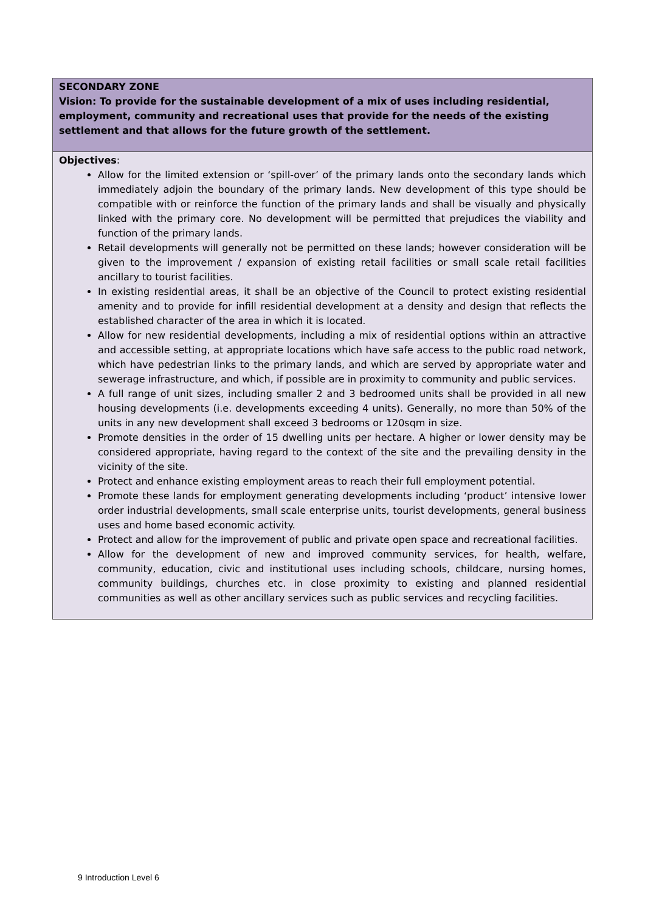| SECONDARY ZONE Vision: To provide for the sustainable development of a mix of uses including residential, employment, community and recreational uses that provide for the needs of the existing settlement and that allows for the future growth of the settlement. |
| Objectives : Allow for the limited extension or ‘spill-over’ of the primary lands onto the secondary lands which immediately adjoin the boundary of the primary lands. New development of this type should be compatible with or reinforce the function of the primary lands and shall be visually and physically linked with the primary core. No development will be permitted that prejudices the viability and function of the primary lands. Retail developments will generally not be permitted on these lands; however consideration will be given to the improvement / expansion of existing retail facilities or small scale retail facilities ancillary to tourist facilities. In existing residential areas, it shall be an objective of the Council to protect existing residential amenity and to provide for infill residential development at a density and design that reflects the established character of the area in which it is located. Allow for new residential developments, including a mix of residential options within an attractive and accessible setting, at appropriate locations which have safe access to the public road network, which have pedestrian links to the primary lands, and which are served by appropriate water and sewerage infrastructure, and which, if possible are in proximity to community and public services. A full range of unit sizes, including smaller 2 and 3 bedroomed units shall be provided in all new housing developments (i.e. developments exceeding 4 units). Generally, no more than 50% of the units in any new development shall exceed 3 bedrooms or 120sqm in size. Promote densities in the order of 15 dwelling units per hectare. A higher or lower density may be considered appropriate, having regard to the context of the site and the prevailing density in the vicinity of the site. Protect and enhance existing employment areas to reach their full employment potential. Promote these lands for employment generating developments including ‘product’ intensive lower order industrial developments, small scale enterprise units, tourist developments, general business uses and home based economic activity. Protect and allow for the improvement of public and private open space and recreational facilities. Allow for the development of new and improved community services, for health, welfare, community, education, civic and institutional uses including schools, childcare, nursing homes, community buildings, churches etc. in close proximity to existing and planned residential communities as well as other ancillary services such as public services and recycling facilities. |
9 Introduction Level 6